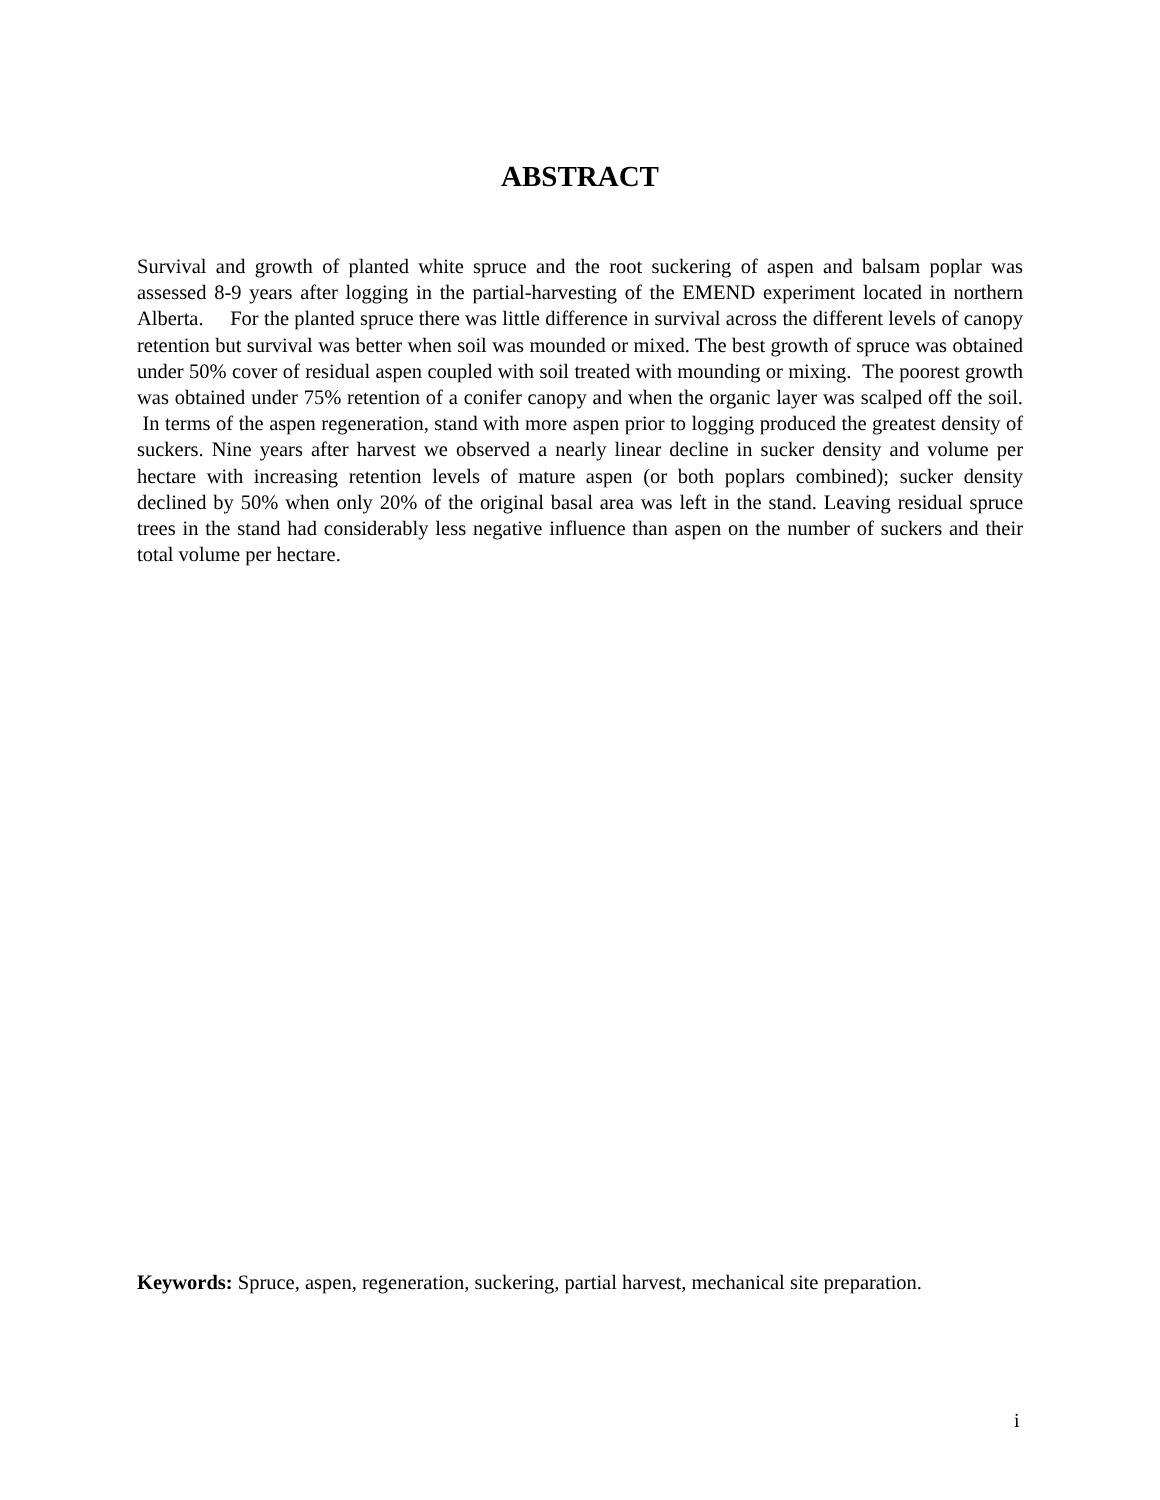ABSTRACT
Survival and growth of planted white spruce and the root suckering of aspen and balsam poplar was assessed 8-9 years after logging in the partial-harvesting of the EMEND experiment located in northern Alberta. For the planted spruce there was little difference in survival across the different levels of canopy retention but survival was better when soil was mounded or mixed. The best growth of spruce was obtained under 50% cover of residual aspen coupled with soil treated with mounding or mixing. The poorest growth was obtained under 75% retention of a conifer canopy and when the organic layer was scalped off the soil. In terms of the aspen regeneration, stand with more aspen prior to logging produced the greatest density of suckers. Nine years after harvest we observed a nearly linear decline in sucker density and volume per hectare with increasing retention levels of mature aspen (or both poplars combined); sucker density declined by 50% when only 20% of the original basal area was left in the stand. Leaving residual spruce trees in the stand had considerably less negative influence than aspen on the number of suckers and their total volume per hectare.
Keywords: Spruce, aspen, regeneration, suckering, partial harvest, mechanical site preparation.
i